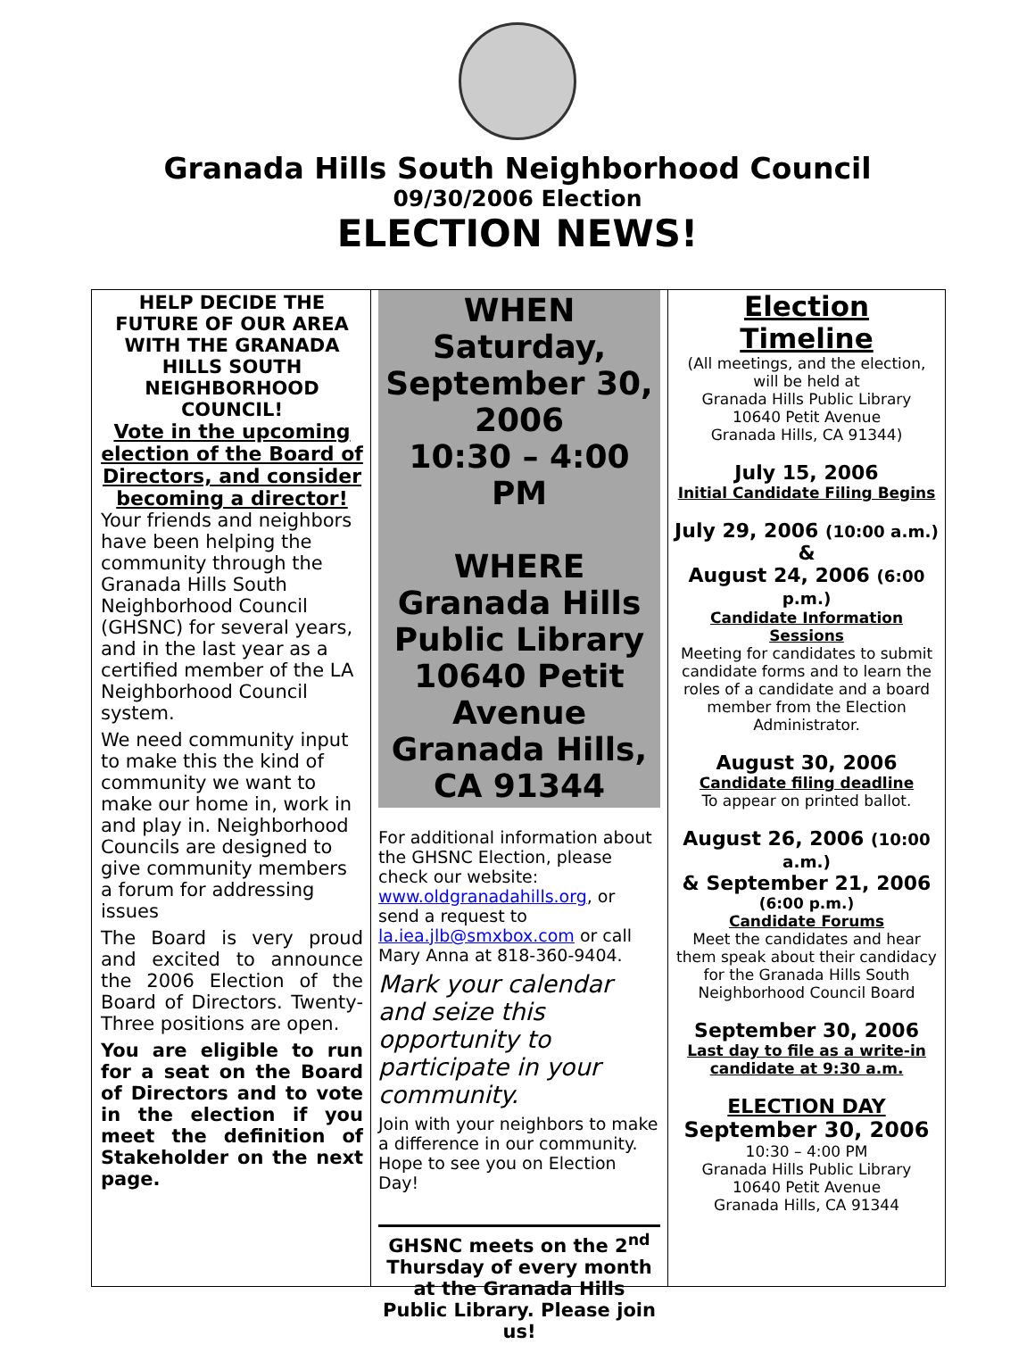Granada Hills South Neighborhood Council
09/30/2006 Election
ELECTION NEWS!
HELP DECIDE THE FUTURE OF OUR AREA WITH THE GRANADA HILLS SOUTH NEIGHBORHOOD COUNCIL!
Vote in the upcoming election of the Board of Directors, and consider becoming a director!
Your friends and neighbors have been helping the community through the Granada Hills South Neighborhood Council (GHSNC) for several years, and in the last year as a certified member of the LA Neighborhood Council system.
We need community input to make this the kind of community we want to make our home in, work in and play in. Neighborhood Councils are designed to give community members a forum for addressing issues
The Board is very proud and excited to announce the 2006 Election of the Board of Directors. Twenty-Three positions are open.
You are eligible to run for a seat on the Board of Directors and to vote in the election if you meet the definition of Stakeholder on the next page.
WHEN
Saturday, September 30, 2006
10:30 – 4:00 PM
WHERE
Granada Hills Public Library
10640 Petit Avenue
Granada Hills, CA 91344
For additional information about the GHSNC Election, please check our website: www.oldgranadahills.org, or send a request to la.iea.jlb@smxbox.com or call Mary Anna at 818-360-9404.
Mark your calendar and seize this opportunity to participate in your community.
Join with your neighbors to make a difference in our community. Hope to see you on Election Day!
GHSNC meets on the 2<sup>nd</sup> Thursday of every month at the Granada Hills Public Library. Please join us!
Election Timeline
(All meetings, and the election, will be held at
Granada Hills Public Library
10640 Petit Avenue
Granada Hills, CA 91344)
July 15, 2006
Initial Candidate Filing Begins
July 29, 2006 (10:00 a.m.)
&
August 24, 2006 (6:00 p.m.)
Candidate Information Sessions
Meeting for candidates to submit candidate forms and to learn the roles of a candidate and a board member from the Election Administrator.
August 30, 2006
Candidate filing deadline
To appear on printed ballot.
August 26, 2006 (10:00 a.m.)
& September 21, 2006
(6:00 p.m.)
Candidate Forums
Meet the candidates and hear them speak about their candidacy for the Granada Hills South Neighborhood Council Board
September 30, 2006
Last day to file as a write-in candidate at 9:30 a.m.
ELECTION DAY
September 30, 2006
10:30 – 4:00 PM
Granada Hills Public Library
10640 Petit Avenue
Granada Hills, CA 91344